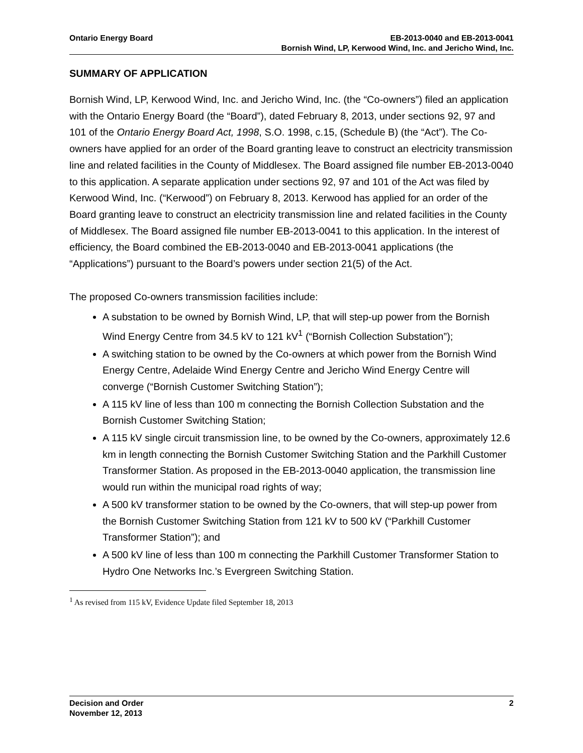Ontario Energy Board EB-2013-0040 and EB-2013-0041
Bornish Wind, LP, Kerwood Wind, Inc. and Jericho Wind, Inc.
SUMMARY OF APPLICATION
Bornish Wind, LP, Kerwood Wind, Inc. and Jericho Wind, Inc. (the “Co-owners”) filed an application with the Ontario Energy Board (the “Board”), dated February 8, 2013, under sections 92, 97 and 101 of the Ontario Energy Board Act, 1998, S.O. 1998, c.15, (Schedule B) (the “Act”). The Co-owners have applied for an order of the Board granting leave to construct an electricity transmission line and related facilities in the County of Middlesex. The Board assigned file number EB-2013-0040 to this application. A separate application under sections 92, 97 and 101 of the Act was filed by Kerwood Wind, Inc. (“Kerwood”) on February 8, 2013. Kerwood has applied for an order of the Board granting leave to construct an electricity transmission line and related facilities in the County of Middlesex. The Board assigned file number EB-2013-0041 to this application. In the interest of efficiency, the Board combined the EB-2013-0040 and EB-2013-0041 applications (the “Applications”) pursuant to the Board’s powers under section 21(5) of the Act.
The proposed Co-owners transmission facilities include:
A substation to be owned by Bornish Wind, LP, that will step-up power from the Bornish Wind Energy Centre from 34.5 kV to 121 kV<sup>1</sup> (“Bornish Collection Substation”);
A switching station to be owned by the Co-owners at which power from the Bornish Wind Energy Centre, Adelaide Wind Energy Centre and Jericho Wind Energy Centre will converge (“Bornish Customer Switching Station”);
A 115 kV line of less than 100 m connecting the Bornish Collection Substation and the Bornish Customer Switching Station;
A 115 kV single circuit transmission line, to be owned by the Co-owners, approximately 12.6 km in length connecting the Bornish Customer Switching Station and the Parkhill Customer Transformer Station. As proposed in the EB-2013-0040 application, the transmission line would run within the municipal road rights of way;
A 500 kV transformer station to be owned by the Co-owners, that will step-up power from the Bornish Customer Switching Station from 121 kV to 500 kV (“Parkhill Customer Transformer Station”); and
A 500 kV line of less than 100 m connecting the Parkhill Customer Transformer Station to Hydro One Networks Inc.’s Evergreen Switching Station.
<sup>1</sup> As revised from 115 kV, Evidence Update filed September 18, 2013
Decision and Order
November 12, 2013
2